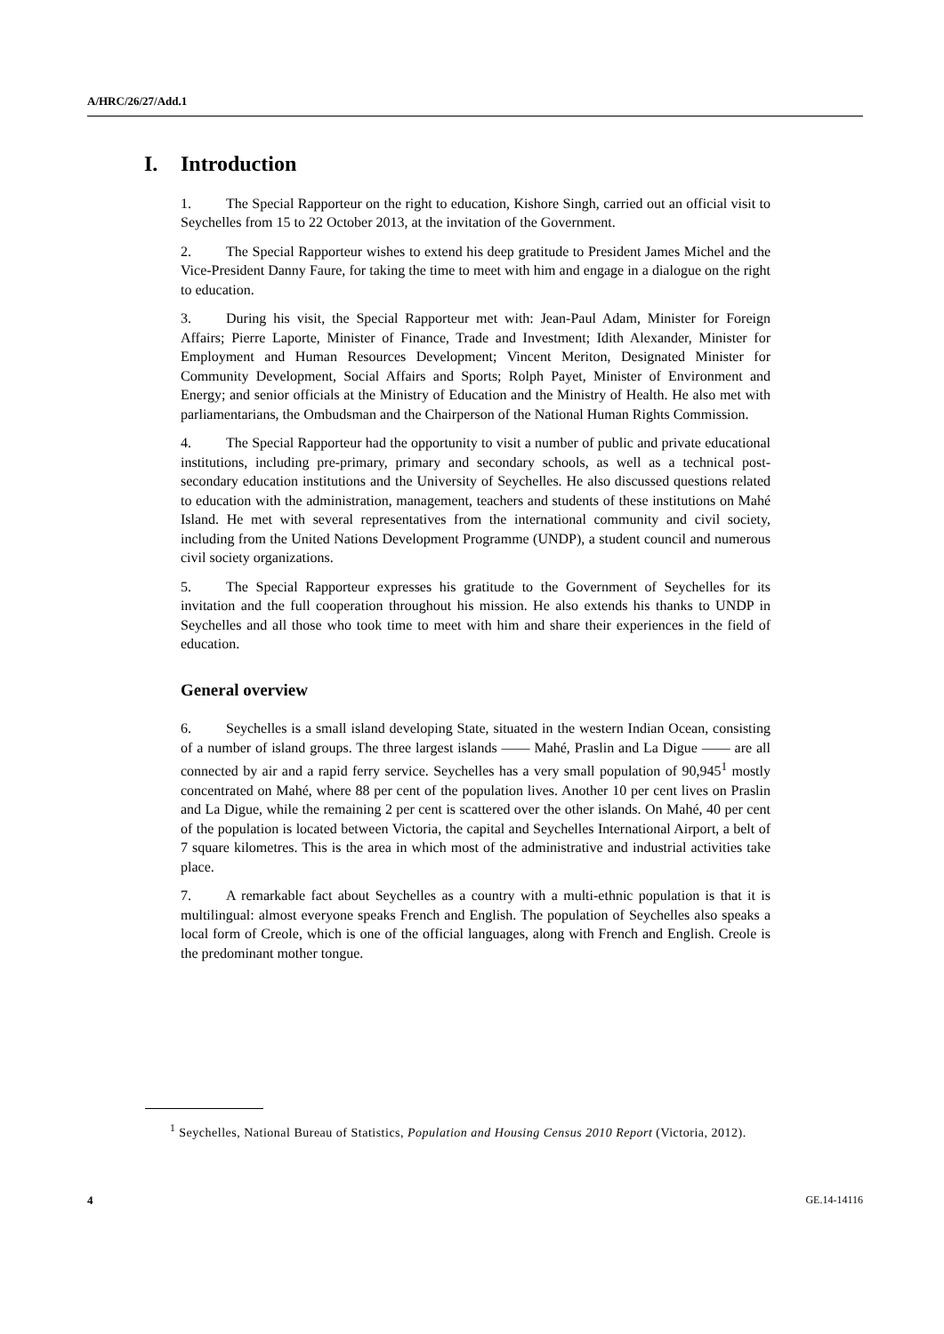A/HRC/26/27/Add.1
I. Introduction
1. The Special Rapporteur on the right to education, Kishore Singh, carried out an official visit to Seychelles from 15 to 22 October 2013, at the invitation of the Government.
2. The Special Rapporteur wishes to extend his deep gratitude to President James Michel and the Vice-President Danny Faure, for taking the time to meet with him and engage in a dialogue on the right to education.
3. During his visit, the Special Rapporteur met with: Jean-Paul Adam, Minister for Foreign Affairs; Pierre Laporte, Minister of Finance, Trade and Investment; Idith Alexander, Minister for Employment and Human Resources Development; Vincent Meriton, Designated Minister for Community Development, Social Affairs and Sports; Rolph Payet, Minister of Environment and Energy; and senior officials at the Ministry of Education and the Ministry of Health. He also met with parliamentarians, the Ombudsman and the Chairperson of the National Human Rights Commission.
4. The Special Rapporteur had the opportunity to visit a number of public and private educational institutions, including pre-primary, primary and secondary schools, as well as a technical post-secondary education institutions and the University of Seychelles. He also discussed questions related to education with the administration, management, teachers and students of these institutions on Mahé Island. He met with several representatives from the international community and civil society, including from the United Nations Development Programme (UNDP), a student council and numerous civil society organizations.
5. The Special Rapporteur expresses his gratitude to the Government of Seychelles for its invitation and the full cooperation throughout his mission. He also extends his thanks to UNDP in Seychelles and all those who took time to meet with him and share their experiences in the field of education.
General overview
6. Seychelles is a small island developing State, situated in the western Indian Ocean, consisting of a number of island groups. The three largest islands —— Mahé, Praslin and La Digue —— are all connected by air and a rapid ferry service. Seychelles has a very small population of 90,945<sup>1</sup> mostly concentrated on Mahé, where 88 per cent of the population lives. Another 10 per cent lives on Praslin and La Digue, while the remaining 2 per cent is scattered over the other islands. On Mahé, 40 per cent of the population is located between Victoria, the capital and Seychelles International Airport, a belt of 7 square kilometres. This is the area in which most of the administrative and industrial activities take place.
7. A remarkable fact about Seychelles as a country with a multi-ethnic population is that it is multilingual: almost everyone speaks French and English. The population of Seychelles also speaks a local form of Creole, which is one of the official languages, along with French and English. Creole is the predominant mother tongue.
<sup>1</sup> Seychelles, National Bureau of Statistics, Population and Housing Census 2010 Report (Victoria, 2012).
4 GE.14-14116